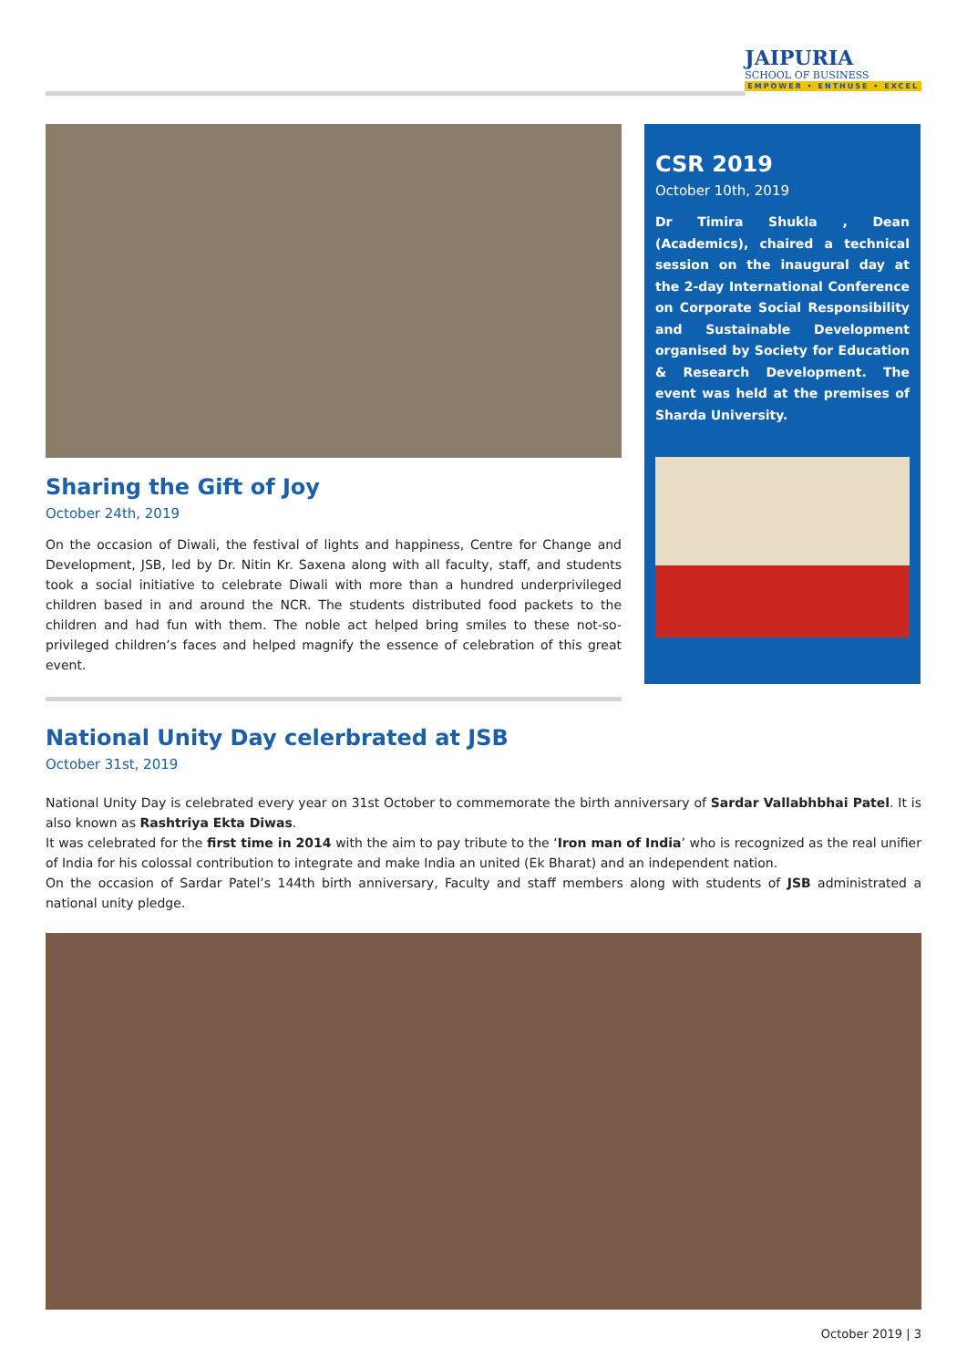JAIPURIA
SCHOOL OF BUSINESS
EMPOWER • ENTHUSE • EXCEL
Sharing the Gift of Joy
October 24th, 2019
On the occasion of Diwali, the festival of lights and happiness, Centre for Change and Development, JSB, led by Dr. Nitin Kr. Saxena along with all faculty, staff, and students took a social initiative to celebrate Diwali with more than a hundred underprivileged children based in and around the NCR. The students distributed food packets to the children and had fun with them. The noble act helped bring smiles to these not-so-privileged children’s faces and helped magnify the essence of celebration of this great event.
CSR 2019
October 10th, 2019
Dr Timira Shukla , Dean (Academics), chaired a technical session on the inaugural day at the 2-day International Conference on Corporate Social Responsibility and Sustainable Development organised by Society for Education & Research Development. The event was held at the premises of Sharda University.
National Unity Day celerbrated at JSB
October 31st, 2019
National Unity Day is celebrated every year on 31st October to commemorate the birth anniversary of Sardar Vallabhbhai Patel. It is also known as Rashtriya Ekta Diwas.
It was celebrated for the first time in 2014 with the aim to pay tribute to the ‘Iron man of India’ who is recognized as the real unifier of India for his colossal contribution to integrate and make India an united (Ek Bharat) and an independent nation.
On the occasion of Sardar Patel’s 144th birth anniversary, Faculty and staff members along with students of JSB administrated a national unity pledge.
October 2019 | 3